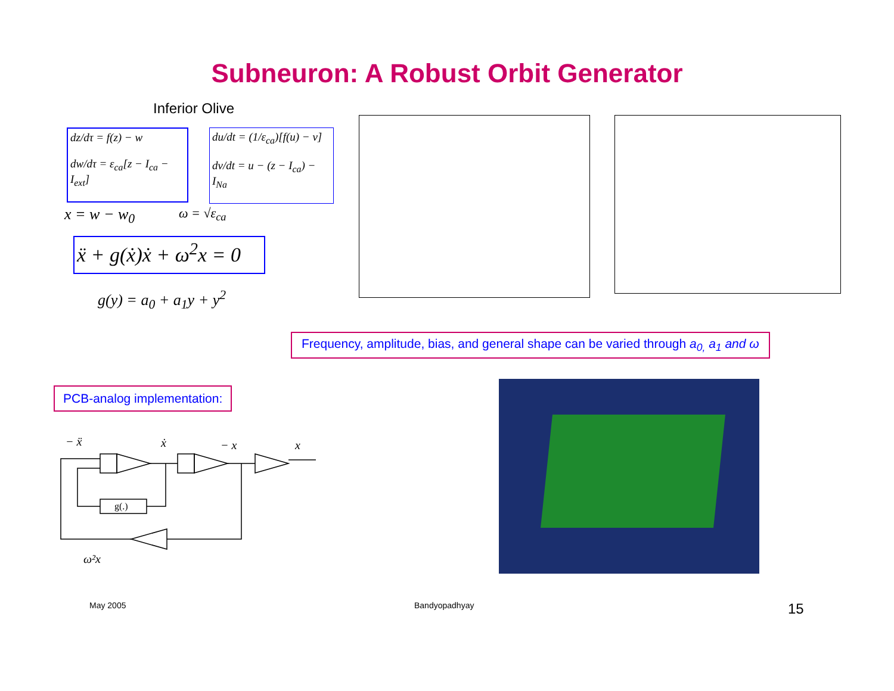Subneuron: A Robust Orbit Generator
Inferior Olive
dz/dτ = f(z) − w
dw/dτ = ε<sub>ca</sub>[z − I<sub>ca</sub> − I<sub>ext</sub>]
du/dt = (1/ε<sub>ca</sub>)[f(u) − v]
dv/dt = u − (z − I<sub>ca</sub>) − I<sub>Na</sub>
x = w − w<sub>0</sub> ω = √ε<sub>ca</sub>
ẍ + g(ẋ)ẋ + ω<sup>2</sup>x = 0
g(y) = a<sub>0</sub> + a<sub>1</sub>y + y<sup>2</sup>
Frequency, amplitude, bias, and general shape can be varied through a<sub>0,</sub> a<sub>1</sub> and ω
PCB-analog implementation:
− ẍ
ẋ
− x
x
g(.)
ω²x
May 2005 Bandyopadhyay 15